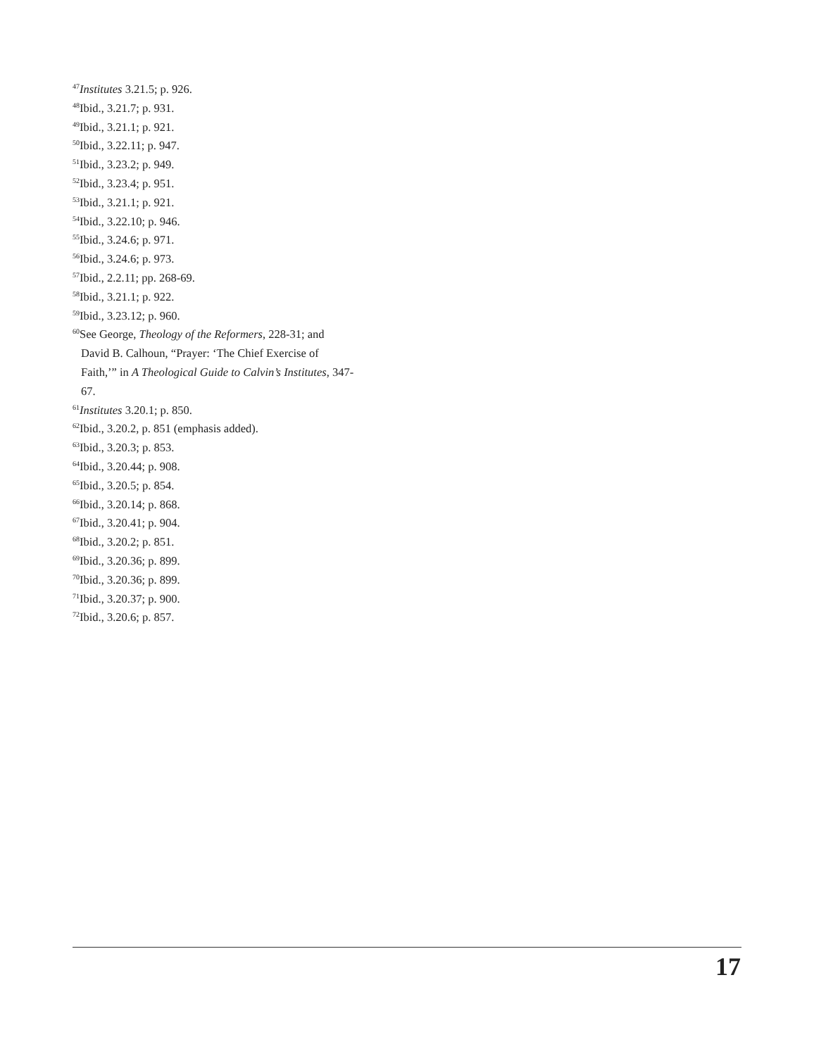<sup>47</sup> Institutes 3.21.5; p. 926.
<sup>48</sup> Ibid., 3.21.7; p. 931.
<sup>49</sup> Ibid., 3.21.1; p. 921.
<sup>50</sup> Ibid., 3.22.11; p. 947.
<sup>51</sup> Ibid., 3.23.2; p. 949.
<sup>52</sup> Ibid., 3.23.4; p. 951.
<sup>53</sup> Ibid., 3.21.1; p. 921.
<sup>54</sup> Ibid., 3.22.10; p. 946.
<sup>55</sup> Ibid., 3.24.6; p. 971.
<sup>56</sup> Ibid., 3.24.6; p. 973.
<sup>57</sup> Ibid., 2.2.11; pp. 268-69.
<sup>58</sup> Ibid., 3.21.1; p. 922.
<sup>59</sup> Ibid., 3.23.12; p. 960.
<sup>60</sup> See George, Theology of the Reformers, 228-31; and David B. Calhoun, “Prayer: ‘The Chief Exercise of Faith,’” in A Theological Guide to Calvin’s Institutes, 347-67.
<sup>61</sup> Institutes 3.20.1; p. 850.
<sup>62</sup> Ibid., 3.20.2, p. 851 (emphasis added).
<sup>63</sup> Ibid., 3.20.3; p. 853.
<sup>64</sup> Ibid., 3.20.44; p. 908.
<sup>65</sup> Ibid., 3.20.5; p. 854.
<sup>66</sup> Ibid., 3.20.14; p. 868.
<sup>67</sup> Ibid., 3.20.41; p. 904.
<sup>68</sup> Ibid., 3.20.2; p. 851.
<sup>69</sup> Ibid., 3.20.36; p. 899.
<sup>70</sup> Ibid., 3.20.36; p. 899.
<sup>71</sup> Ibid., 3.20.37; p. 900.
<sup>72</sup> Ibid., 3.20.6; p. 857.
17